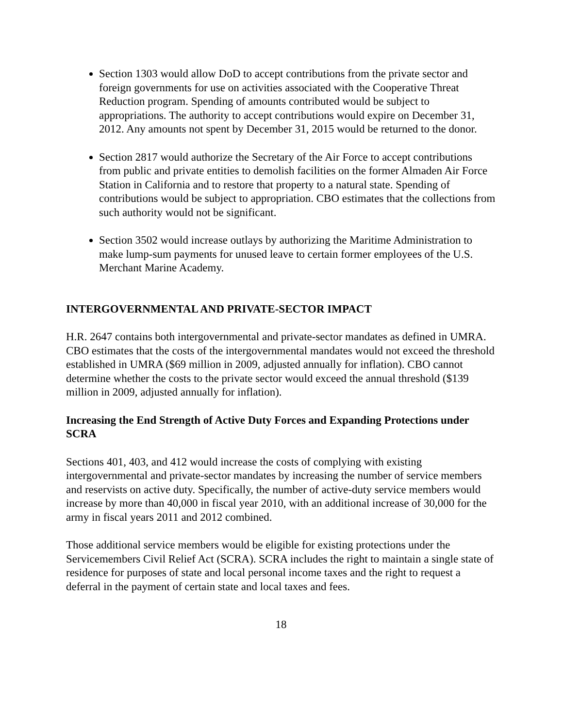Section 1303 would allow DoD to accept contributions from the private sector and foreign governments for use on activities associated with the Cooperative Threat Reduction program. Spending of amounts contributed would be subject to appropriations. The authority to accept contributions would expire on December 31, 2012. Any amounts not spent by December 31, 2015 would be returned to the donor.
Section 2817 would authorize the Secretary of the Air Force to accept contributions from public and private entities to demolish facilities on the former Almaden Air Force Station in California and to restore that property to a natural state. Spending of contributions would be subject to appropriation. CBO estimates that the collections from such authority would not be significant.
Section 3502 would increase outlays by authorizing the Maritime Administration to make lump-sum payments for unused leave to certain former employees of the U.S. Merchant Marine Academy.
INTERGOVERNMENTAL AND PRIVATE-SECTOR IMPACT
H.R. 2647 contains both intergovernmental and private-sector mandates as defined in UMRA. CBO estimates that the costs of the intergovernmental mandates would not exceed the threshold established in UMRA ($69 million in 2009, adjusted annually for inflation). CBO cannot determine whether the costs to the private sector would exceed the annual threshold ($139 million in 2009, adjusted annually for inflation).
Increasing the End Strength of Active Duty Forces and Expanding Protections under SCRA
Sections 401, 403, and 412 would increase the costs of complying with existing intergovernmental and private-sector mandates by increasing the number of service members and reservists on active duty. Specifically, the number of active-duty service members would increase by more than 40,000 in fiscal year 2010, with an additional increase of 30,000 for the army in fiscal years 2011 and 2012 combined.
Those additional service members would be eligible for existing protections under the Servicemembers Civil Relief Act (SCRA). SCRA includes the right to maintain a single state of residence for purposes of state and local personal income taxes and the right to request a deferral in the payment of certain state and local taxes and fees.
18